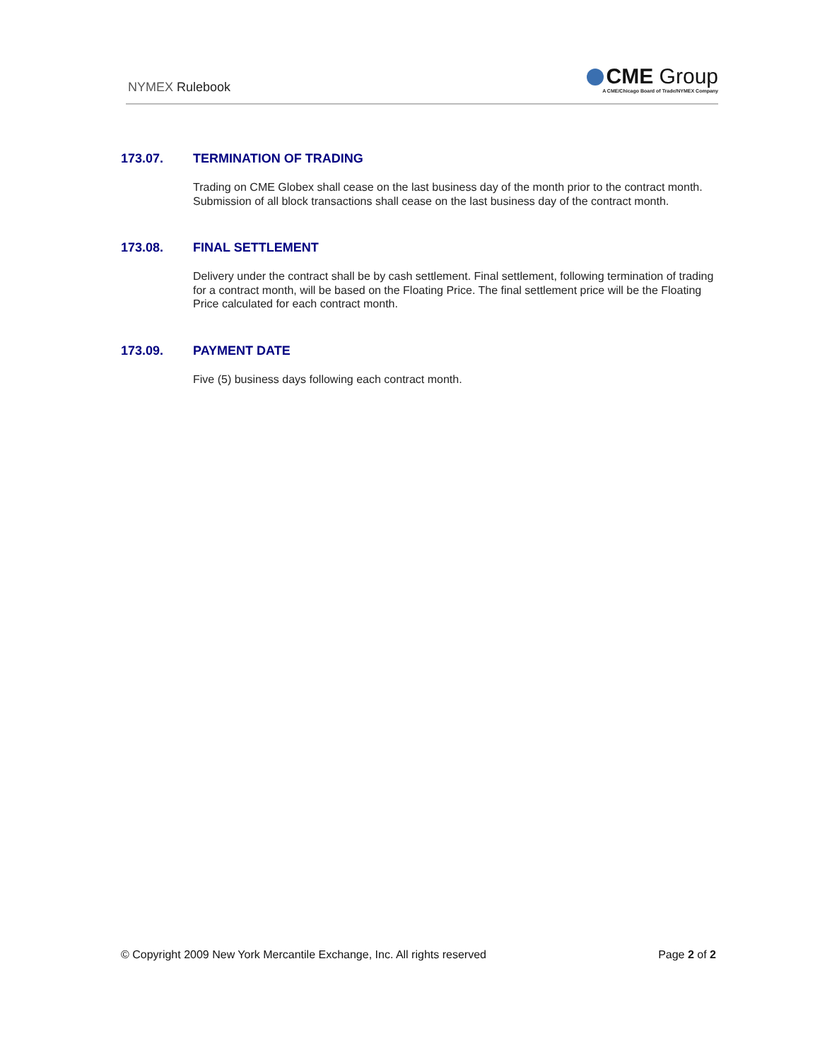NYMEX Rulebook
CME Group
A CME/Chicago Board of Trade/NYMEX Company
173.07. TERMINATION OF TRADING
Trading on CME Globex shall cease on the last business day of the month prior to the contract month. Submission of all block transactions shall cease on the last business day of the contract month.
173.08. FINAL SETTLEMENT
Delivery under the contract shall be by cash settlement. Final settlement, following termination of trading for a contract month, will be based on the Floating Price. The final settlement price will be the Floating Price calculated for each contract month.
173.09. PAYMENT DATE
Five (5) business days following each contract month.
© Copyright 2009 New York Mercantile Exchange, Inc. All rights reserved Page 2 of 2